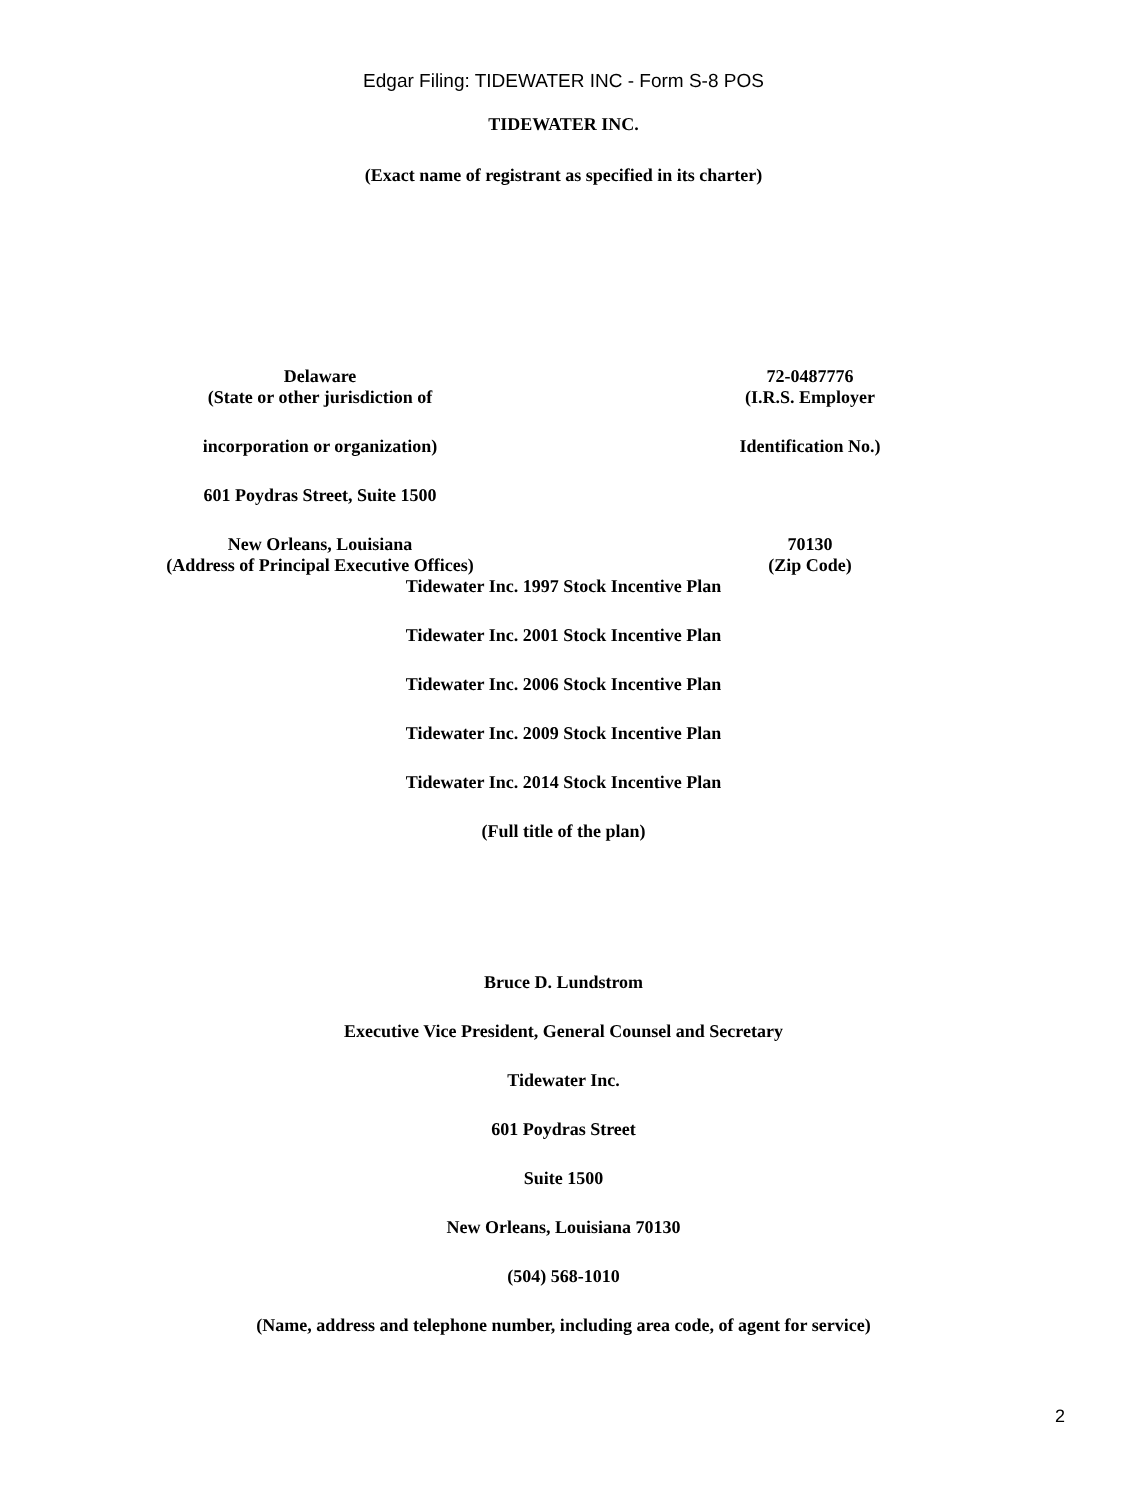Edgar Filing: TIDEWATER INC - Form S-8 POS
TIDEWATER INC.
(Exact name of registrant as specified in its charter)
Delaware
(State or other jurisdiction of
72-0487776
(I.R.S. Employer
incorporation or organization) Identification No.)
601 Poydras Street, Suite 1500
New Orleans, Louisiana
(Address of Principal Executive Offices)
70130
(Zip Code)
Tidewater Inc. 1997 Stock Incentive Plan
Tidewater Inc. 2001 Stock Incentive Plan
Tidewater Inc. 2006 Stock Incentive Plan
Tidewater Inc. 2009 Stock Incentive Plan
Tidewater Inc. 2014 Stock Incentive Plan
(Full title of the plan)
Bruce D. Lundstrom
Executive Vice President, General Counsel and Secretary
Tidewater Inc.
601 Poydras Street
Suite 1500
New Orleans, Louisiana 70130
(504) 568-1010
(Name, address and telephone number, including area code, of agent for service)
2